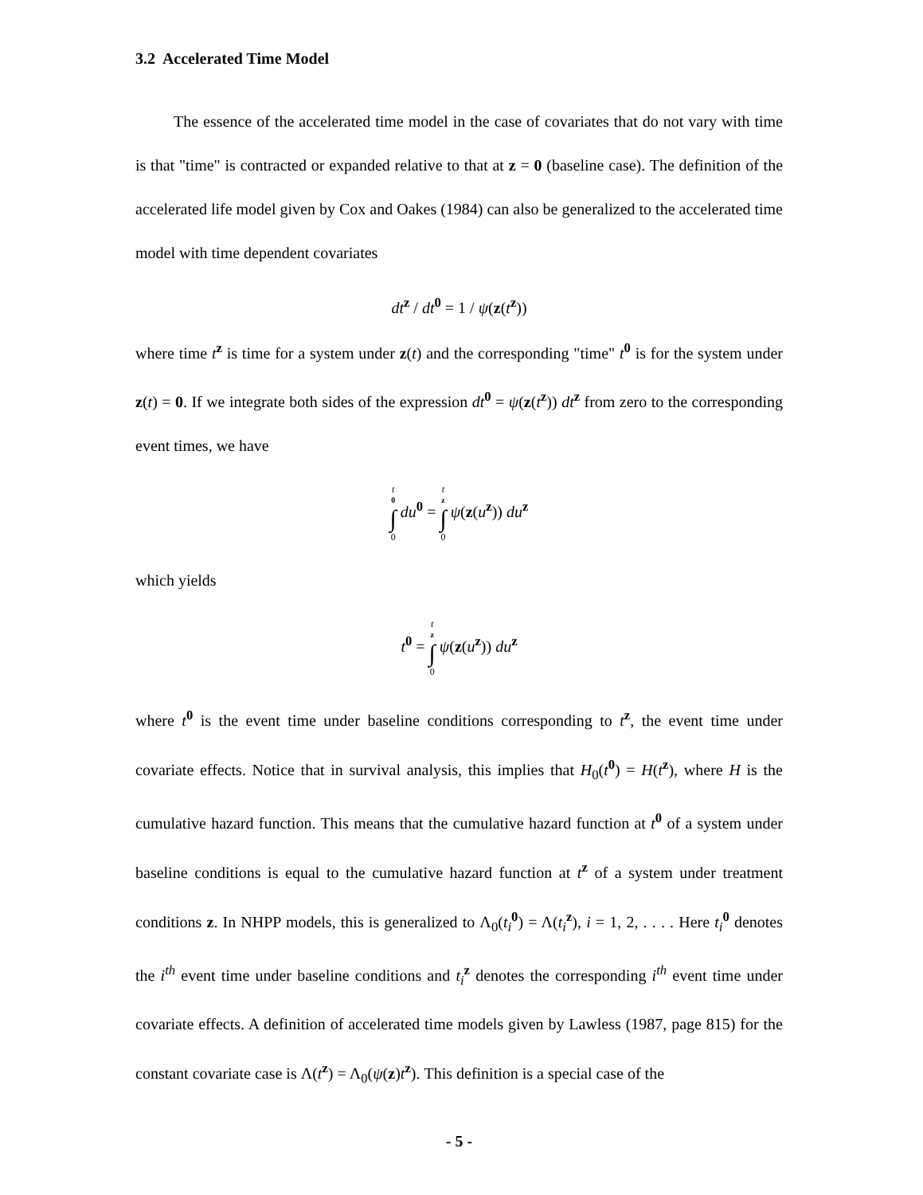3.2 Accelerated Time Model
The essence of the accelerated time model in the case of covariates that do not vary with time is that "time" is contracted or expanded relative to that at z = 0 (baseline case). The definition of the accelerated life model given by Cox and Oakes (1984) can also be generalized to the accelerated time model with time dependent covariates
dt<sup>z</sup> / dt<sup>0</sup> = 1 / ψ(z(t<sup>z</sup>))
where time t<sup>z</sup> is time for a system under z(t) and the corresponding "time" t<sup>0</sup> is for the system under z(t) = 0. If we integrate both sides of the expression dt<sup>0</sup> = ψ(z(t<sup>z</sup>)) dt<sup>z</sup> from zero to the corresponding event times, we have
t<sup>0</sup> ∫ 0 du<sup>0</sup> = t<sup>z</sup> ∫ 0 ψ(z(u<sup>z</sup>)) du<sup>z</sup>
which yields
t<sup>0</sup> = t<sup>z</sup> ∫ 0 ψ(z(u<sup>z</sup>)) du<sup>z</sup>
where t<sup>0</sup> is the event time under baseline conditions corresponding to t<sup>z</sup>, the event time under covariate effects. Notice that in survival analysis, this implies that H<sub>0</sub>(t<sup>0</sup>) = H(t<sup>z</sup>), where H is the cumulative hazard function. This means that the cumulative hazard function at t<sup>0</sup> of a system under baseline conditions is equal to the cumulative hazard function at t<sup>z</sup> of a system under treatment conditions z. In NHPP models, this is generalized to Λ<sub>0</sub>(t<sub>i</sub><sup>0</sup>) = Λ(t<sub>i</sub><sup>z</sup>), i = 1, 2, . . . . Here t<sub>i</sub><sup>0</sup> denotes the i<sup>th</sup> event time under baseline conditions and t<sub>i</sub><sup>z</sup> denotes the corresponding i<sup>th</sup> event time under covariate effects. A definition of accelerated time models given by Lawless (1987, page 815) for the constant covariate case is Λ(t<sup>z</sup>) = Λ<sub>0</sub>(ψ(z)t<sup>z</sup>). This definition is a special case of the
- 5 -